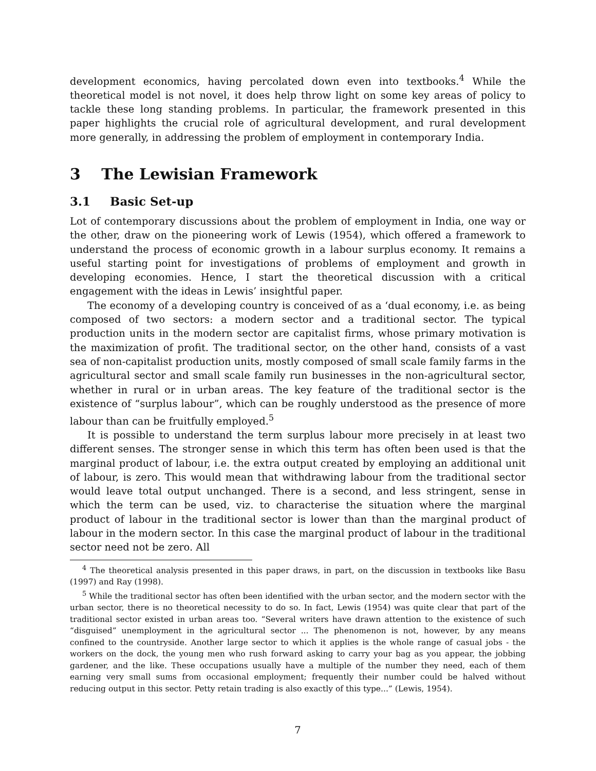development economics, having percolated down even into textbooks.<sup>4</sup> While the theoretical model is not novel, it does help throw light on some key areas of policy to tackle these long standing problems. In particular, the framework presented in this paper highlights the crucial role of agricultural development, and rural development more generally, in addressing the problem of employment in contemporary India.
3 The Lewisian Framework
3.1 Basic Set-up
Lot of contemporary discussions about the problem of employment in India, one way or the other, draw on the pioneering work of Lewis (1954), which offered a framework to understand the process of economic growth in a labour surplus economy. It remains a useful starting point for investigations of problems of employment and growth in developing economies. Hence, I start the theoretical discussion with a critical engagement with the ideas in Lewis’ insightful paper.
The economy of a developing country is conceived of as a ‘dual economy, i.e. as being composed of two sectors: a modern sector and a traditional sector. The typical production units in the modern sector are capitalist firms, whose primary motivation is the maximization of profit. The traditional sector, on the other hand, consists of a vast sea of non-capitalist production units, mostly composed of small scale family farms in the agricultural sector and small scale family run businesses in the non-agricultural sector, whether in rural or in urban areas. The key feature of the traditional sector is the existence of “surplus labour”, which can be roughly understood as the presence of more labour than can be fruitfully employed.<sup>5</sup>
It is possible to understand the term surplus labour more precisely in at least two different senses. The stronger sense in which this term has often been used is that the marginal product of labour, i.e. the extra output created by employing an additional unit of labour, is zero. This would mean that withdrawing labour from the traditional sector would leave total output unchanged. There is a second, and less stringent, sense in which the term can be used, viz. to characterise the situation where the marginal product of labour in the traditional sector is lower than than the marginal product of labour in the modern sector. In this case the marginal product of labour in the traditional sector need not be zero. All
<sup>4</sup> The theoretical analysis presented in this paper draws, in part, on the discussion in textbooks like Basu (1997) and Ray (1998).
<sup>5</sup> While the traditional sector has often been identified with the urban sector, and the modern sector with the urban sector, there is no theoretical necessity to do so. In fact, Lewis (1954) was quite clear that part of the traditional sector existed in urban areas too. “Several writers have drawn attention to the existence of such “disguised” unemployment in the agricultural sector ... The phenomenon is not, however, by any means confined to the countryside. Another large sector to which it applies is the whole range of casual jobs - the workers on the dock, the young men who rush forward asking to carry your bag as you appear, the jobbing gardener, and the like. These occupations usually have a multiple of the number they need, each of them earning very small sums from occasional employment; frequently their number could be halved without reducing output in this sector. Petty retain trading is also exactly of this type...” (Lewis, 1954).
7